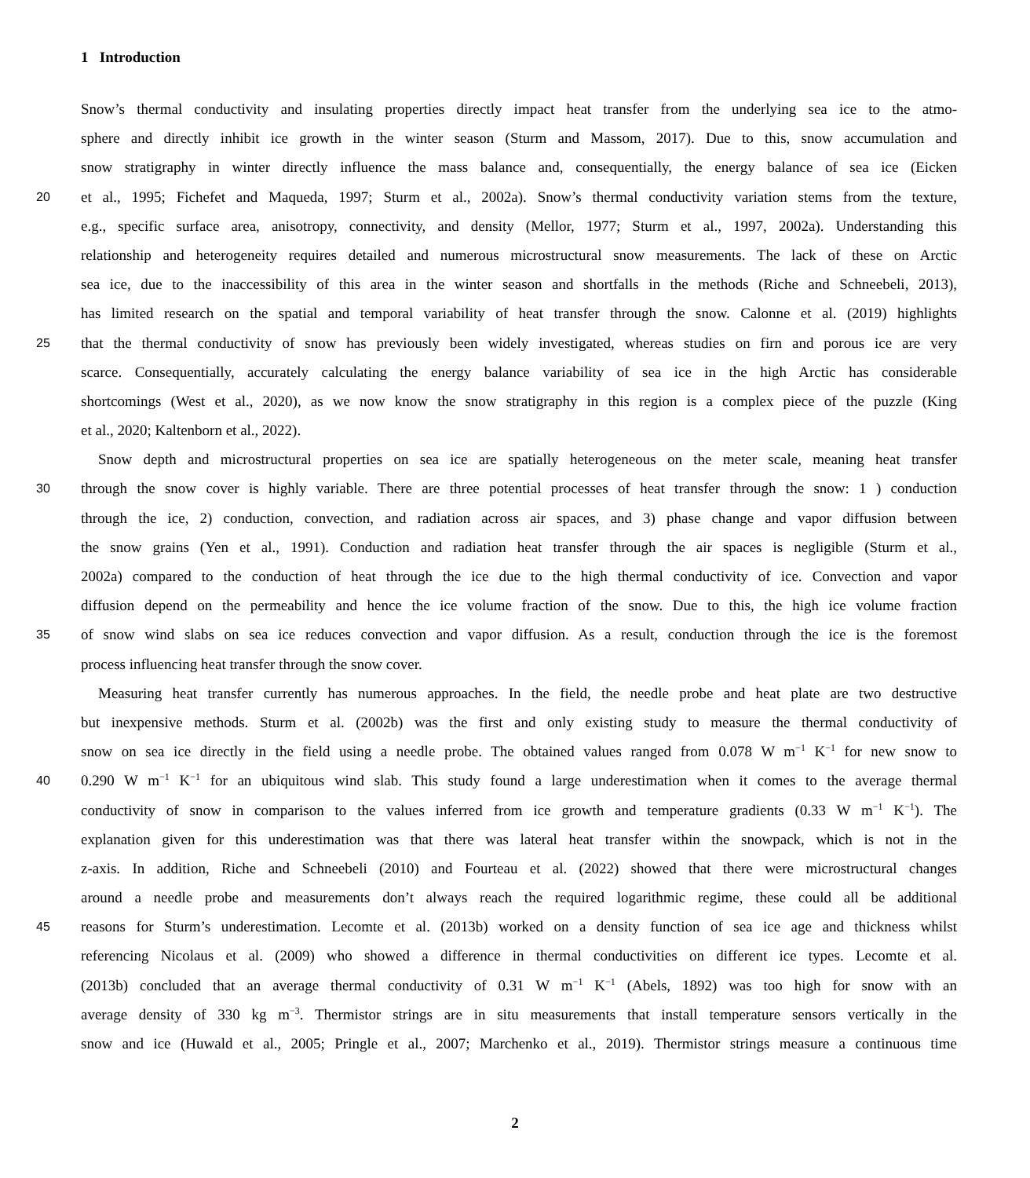1 Introduction
Snow’s thermal conductivity and insulating properties directly impact heat transfer from the underlying sea ice to the atmo-
sphere and directly inhibit ice growth in the winter season (Sturm and Massom, 2017). Due to this, snow accumulation and
snow stratigraphy in winter directly influence the mass balance and, consequentially, the energy balance of sea ice (Eicken
20 et al., 1995; Fichefet and Maqueda, 1997; Sturm et al., 2002a). Snow’s thermal conductivity variation stems from the texture,
e.g., specific surface area, anisotropy, connectivity, and density (Mellor, 1977; Sturm et al., 1997, 2002a). Understanding this
relationship and heterogeneity requires detailed and numerous microstructural snow measurements. The lack of these on Arctic
sea ice, due to the inaccessibility of this area in the winter season and shortfalls in the methods (Riche and Schneebeli, 2013),
has limited research on the spatial and temporal variability of heat transfer through the snow. Calonne et al. (2019) highlights
25 that the thermal conductivity of snow has previously been widely investigated, whereas studies on firn and porous ice are very
scarce. Consequentially, accurately calculating the energy balance variability of sea ice in the high Arctic has considerable
shortcomings (West et al., 2020), as we now know the snow stratigraphy in this region is a complex piece of the puzzle (King
et al., 2020; Kaltenborn et al., 2022).
Snow depth and microstructural properties on sea ice are spatially heterogeneous on the meter scale, meaning heat transfer
30 through the snow cover is highly variable. There are three potential processes of heat transfer through the snow: 1 ) conduction
through the ice, 2) conduction, convection, and radiation across air spaces, and 3) phase change and vapor diffusion between
the snow grains (Yen et al., 1991). Conduction and radiation heat transfer through the air spaces is negligible (Sturm et al.,
2002a) compared to the conduction of heat through the ice due to the high thermal conductivity of ice. Convection and vapor
diffusion depend on the permeability and hence the ice volume fraction of the snow. Due to this, the high ice volume fraction
35 of snow wind slabs on sea ice reduces convection and vapor diffusion. As a result, conduction through the ice is the foremost
process influencing heat transfer through the snow cover.
Measuring heat transfer currently has numerous approaches. In the field, the needle probe and heat plate are two destructive
but inexpensive methods. Sturm et al. (2002b) was the first and only existing study to measure the thermal conductivity of
snow on sea ice directly in the field using a needle probe. The obtained values ranged from 0.078 W m<sup>−1</sup> K<sup>−1</sup> for new snow to
40 0.290 W m<sup>−1</sup> K<sup>−1</sup> for an ubiquitous wind slab. This study found a large underestimation when it comes to the average thermal
conductivity of snow in comparison to the values inferred from ice growth and temperature gradients (0.33 W m<sup>−1</sup> K<sup>−1</sup>). The
explanation given for this underestimation was that there was lateral heat transfer within the snowpack, which is not in the
z-axis. In addition, Riche and Schneebeli (2010) and Fourteau et al. (2022) showed that there were microstructural changes
around a needle probe and measurements don’t always reach the required logarithmic regime, these could all be additional
45 reasons for Sturm’s underestimation. Lecomte et al. (2013b) worked on a density function of sea ice age and thickness whilst
referencing Nicolaus et al. (2009) who showed a difference in thermal conductivities on different ice types. Lecomte et al.
(2013b) concluded that an average thermal conductivity of 0.31 W m<sup>−1</sup> K<sup>−1</sup> (Abels, 1892) was too high for snow with an
average density of 330 kg m<sup>−3</sup>. Thermistor strings are in situ measurements that install temperature sensors vertically in the
snow and ice (Huwald et al., 2005; Pringle et al., 2007; Marchenko et al., 2019). Thermistor strings measure a continuous time
2